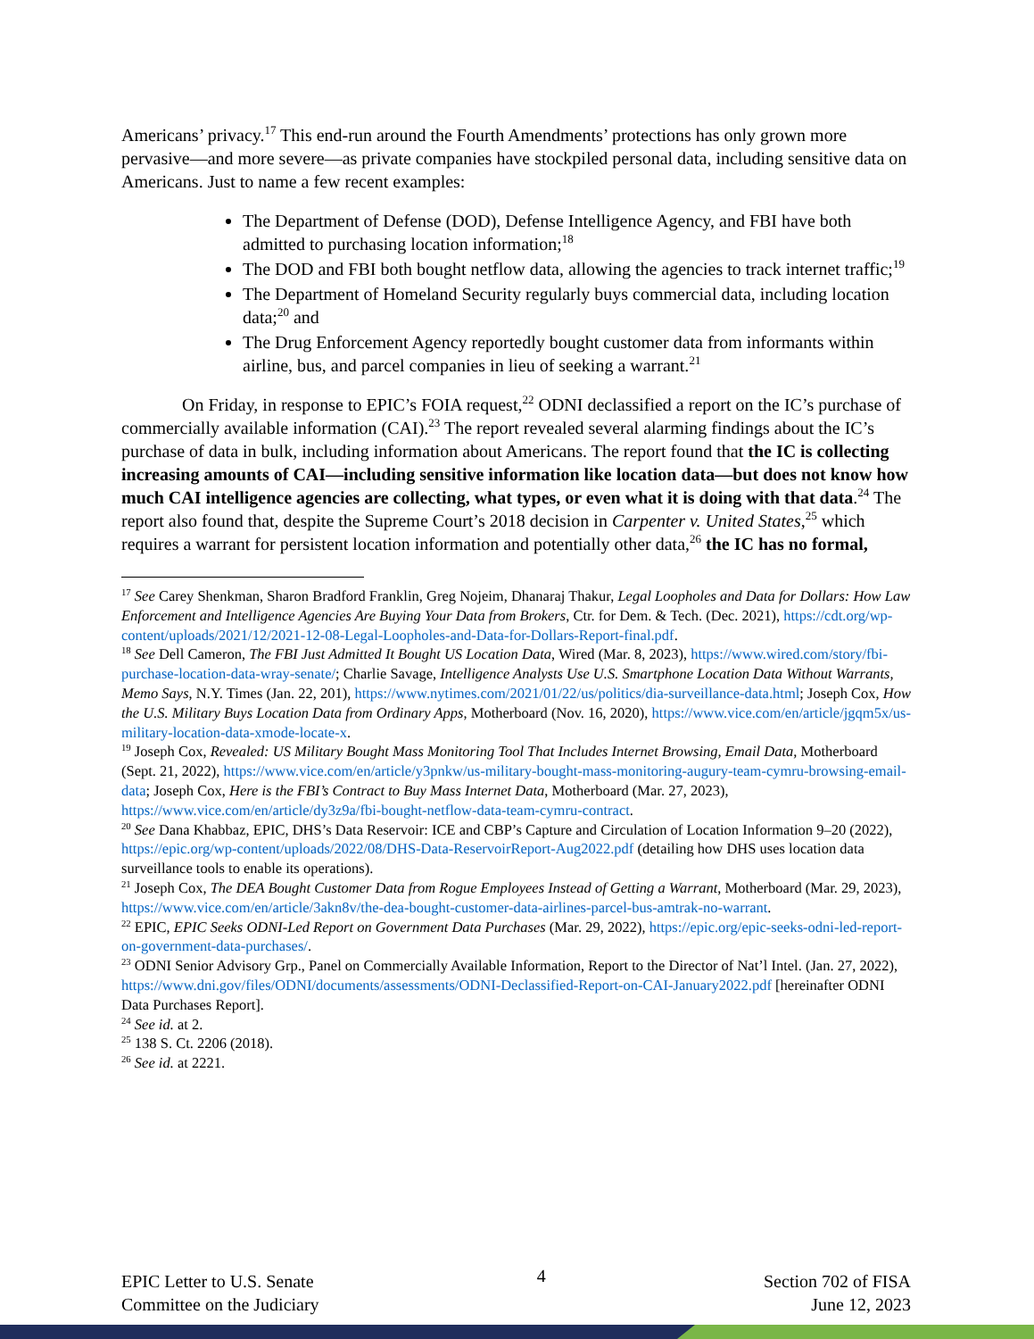Americans’ privacy.<sup>17</sup> This end-run around the Fourth Amendments’ protections has only grown more pervasive—and more severe—as private companies have stockpiled personal data, including sensitive data on Americans. Just to name a few recent examples:
The Department of Defense (DOD), Defense Intelligence Agency, and FBI have both admitted to purchasing location information;<sup>18</sup>
The DOD and FBI both bought netflow data, allowing the agencies to track internet traffic;<sup>19</sup>
The Department of Homeland Security regularly buys commercial data, including location data;<sup>20</sup> and
The Drug Enforcement Agency reportedly bought customer data from informants within airline, bus, and parcel companies in lieu of seeking a warrant.<sup>21</sup>
On Friday, in response to EPIC’s FOIA request,<sup>22</sup> ODNI declassified a report on the IC’s purchase of commercially available information (CAI).<sup>23</sup> The report revealed several alarming findings about the IC’s purchase of data in bulk, including information about Americans. The report found that the IC is collecting increasing amounts of CAI—including sensitive information like location data—but does not know how much CAI intelligence agencies are collecting, what types, or even what it is doing with that data.<sup>24</sup> The report also found that, despite the Supreme Court’s 2018 decision in Carpenter v. United States,<sup>25</sup> which requires a warrant for persistent location information and potentially other data,<sup>26</sup> the IC has no formal,
<sup>17</sup> See Carey Shenkman, Sharon Bradford Franklin, Greg Nojeim, Dhanaraj Thakur, Legal Loopholes and Data for Dollars: How Law Enforcement and Intelligence Agencies Are Buying Your Data from Brokers, Ctr. for Dem. & Tech. (Dec. 2021), https://cdt.org/wp-content/uploads/2021/12/2021-12-08-Legal-Loopholes-and-Data-for-Dollars-Report-final.pdf.
<sup>18</sup> See Dell Cameron, The FBI Just Admitted It Bought US Location Data, Wired (Mar. 8, 2023), https://www.wired.com/story/fbi-purchase-location-data-wray-senate/; Charlie Savage, Intelligence Analysts Use U.S. Smartphone Location Data Without Warrants, Memo Says, N.Y. Times (Jan. 22, 201), https://www.nytimes.com/2021/01/22/us/politics/dia-surveillance-data.html; Joseph Cox, How the U.S. Military Buys Location Data from Ordinary Apps, Motherboard (Nov. 16, 2020), https://www.vice.com/en/article/jgqm5x/us-military-location-data-xmode-locate-x.
<sup>19</sup> Joseph Cox, Revealed: US Military Bought Mass Monitoring Tool That Includes Internet Browsing, Email Data, Motherboard (Sept. 21, 2022), https://www.vice.com/en/article/y3pnkw/us-military-bought-mass-monitoring-augury-team-cymru-browsing-email-data; Joseph Cox, Here is the FBI’s Contract to Buy Mass Internet Data, Motherboard (Mar. 27, 2023), https://www.vice.com/en/article/dy3z9a/fbi-bought-netflow-data-team-cymru-contract.
<sup>20</sup> See Dana Khabbaz, EPIC, DHS’s Data Reservoir: ICE and CBP’s Capture and Circulation of Location Information 9–20 (2022), https://epic.org/wp-content/uploads/2022/08/DHS-Data-ReservoirReport-Aug2022.pdf (detailing how DHS uses location data surveillance tools to enable its operations).
<sup>21</sup> Joseph Cox, The DEA Bought Customer Data from Rogue Employees Instead of Getting a Warrant, Motherboard (Mar. 29, 2023), https://www.vice.com/en/article/3akn8v/the-dea-bought-customer-data-airlines-parcel-bus-amtrak-no-warrant.
<sup>22</sup> EPIC, EPIC Seeks ODNI-Led Report on Government Data Purchases (Mar. 29, 2022), https://epic.org/epic-seeks-odni-led-report-on-government-data-purchases/.
<sup>23</sup> ODNI Senior Advisory Grp., Panel on Commercially Available Information, Report to the Director of Nat’l Intel. (Jan. 27, 2022), https://www.dni.gov/files/ODNI/documents/assessments/ODNI-Declassified-Report-on-CAI-January2022.pdf [hereinafter ODNI Data Purchases Report].
<sup>24</sup> See id. at 2.
<sup>25</sup> 138 S. Ct. 2206 (2018).
<sup>26</sup> See id. at 2221.
EPIC Letter to U.S. Senate
Committee on the Judiciary
4
Section 702 of FISA
June 12, 2023